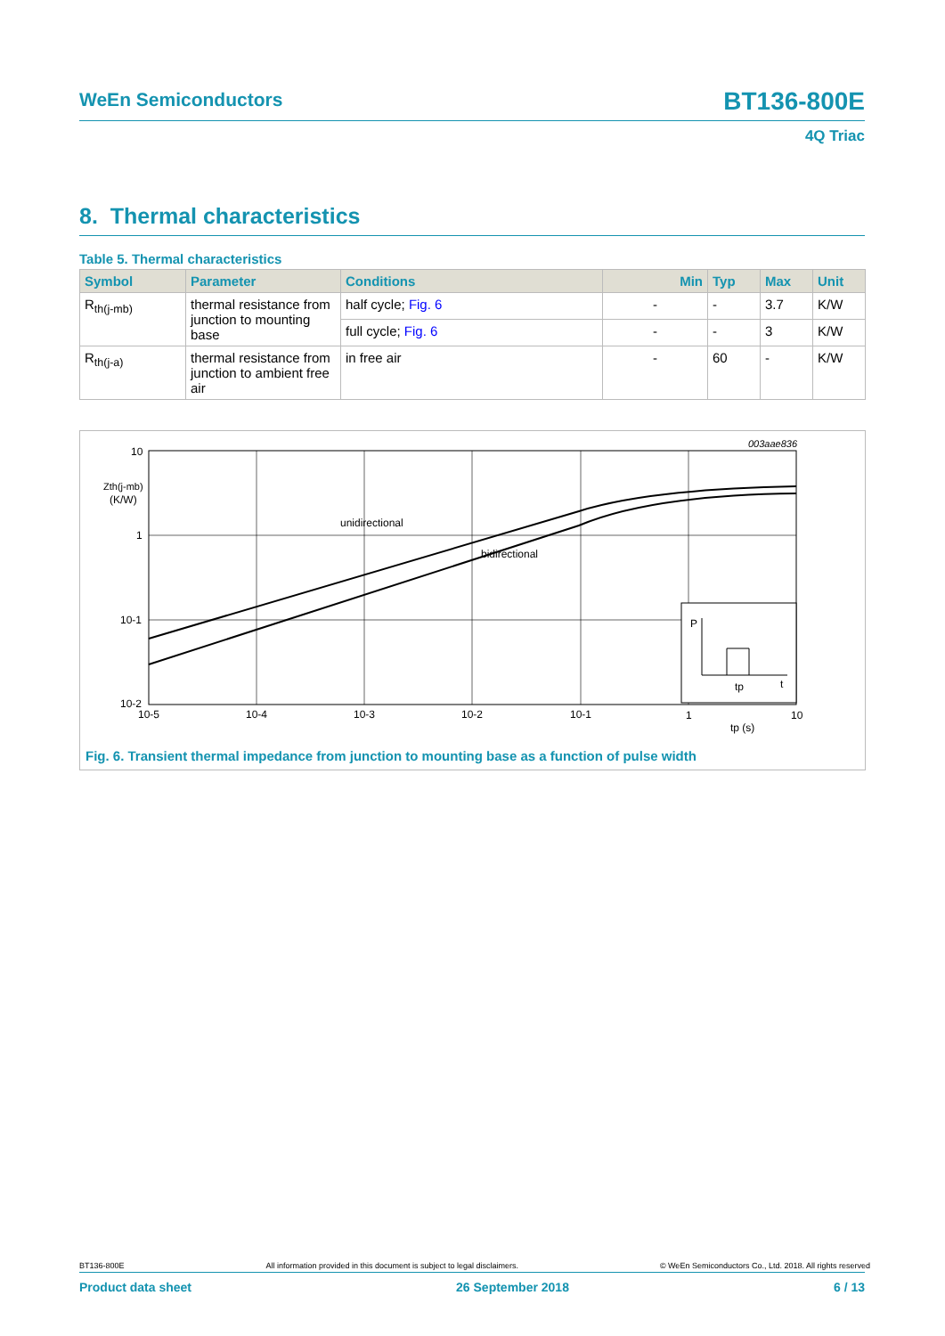WeEn Semiconductors BT136-800E
4Q Triac
8. Thermal characteristics
Table 5. Thermal characteristics
| Symbol | Parameter | Conditions | Min | Typ | Max | Unit |
| --- | --- | --- | --- | --- | --- | --- |
| R<sub>th(j-mb)</sub> | thermal resistance from junction to mounting base | half cycle; Fig. 6 | - | - | 3.7 | K/W |
| | | full cycle; Fig. 6 | - | - | 3 | K/W |
| R<sub>th(j-a)</sub> | thermal resistance from junction to ambient free air | in free air | - | 60 | - | K/W |
P
tp
t
unidirectional
bidirectional
003aae836
10
Zth(j-mb)
(K/W)
1
10-1
10-2
10-5
10-4
10-3
10-2
10-1
1
10
tp (s)
Fig. 6. Transient thermal impedance from junction to mounting base as a function of pulse width
BT136-800E All information provided in this document is subject to legal disclaimers. © WeEn Semiconductors Co., Ltd. 2018. All rights reserved
Product data sheet 26 September 2018 6 / 13